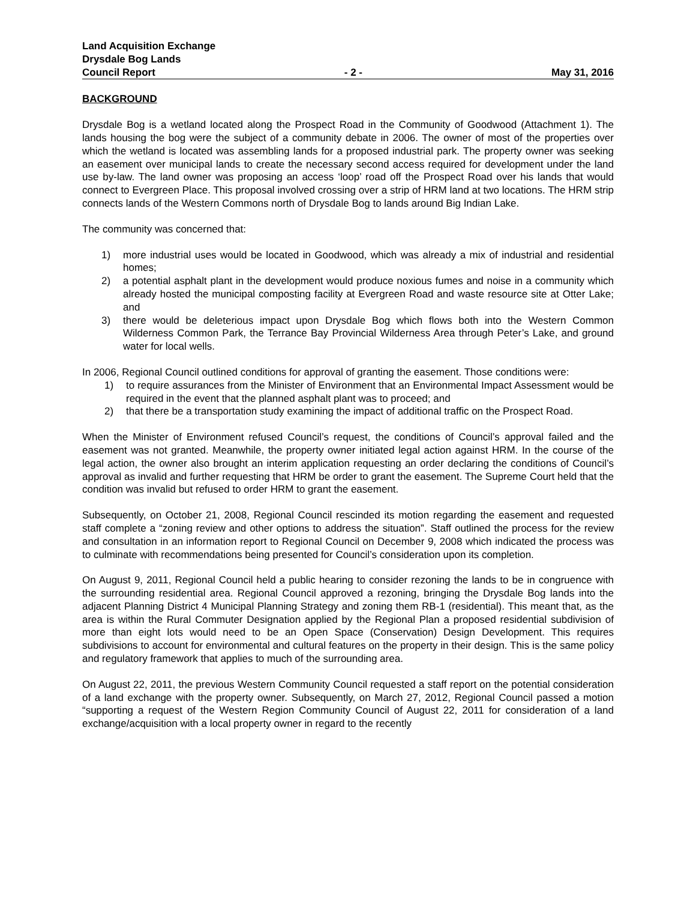Land Acquisition Exchange
Drysdale Bog Lands
Council Report - 2 - May 31, 2016
BACKGROUND
Drysdale Bog is a wetland located along the Prospect Road in the Community of Goodwood (Attachment 1). The lands housing the bog were the subject of a community debate in 2006. The owner of most of the properties over which the wetland is located was assembling lands for a proposed industrial park. The property owner was seeking an easement over municipal lands to create the necessary second access required for development under the land use by-law. The land owner was proposing an access ‘loop’ road off the Prospect Road over his lands that would connect to Evergreen Place. This proposal involved crossing over a strip of HRM land at two locations. The HRM strip connects lands of the Western Commons north of Drysdale Bog to lands around Big Indian Lake.
The community was concerned that:
1) more industrial uses would be located in Goodwood, which was already a mix of industrial and residential homes;
2) a potential asphalt plant in the development would produce noxious fumes and noise in a community which already hosted the municipal composting facility at Evergreen Road and waste resource site at Otter Lake; and
3) there would be deleterious impact upon Drysdale Bog which flows both into the Western Common Wilderness Common Park, the Terrance Bay Provincial Wilderness Area through Peter’s Lake, and ground water for local wells.
In 2006, Regional Council outlined conditions for approval of granting the easement. Those conditions were:
1) to require assurances from the Minister of Environment that an Environmental Impact Assessment would be required in the event that the planned asphalt plant was to proceed; and
2) that there be a transportation study examining the impact of additional traffic on the Prospect Road.
When the Minister of Environment refused Council’s request, the conditions of Council’s approval failed and the easement was not granted. Meanwhile, the property owner initiated legal action against HRM. In the course of the legal action, the owner also brought an interim application requesting an order declaring the conditions of Council’s approval as invalid and further requesting that HRM be order to grant the easement. The Supreme Court held that the condition was invalid but refused to order HRM to grant the easement.
Subsequently, on October 21, 2008, Regional Council rescinded its motion regarding the easement and requested staff complete a “zoning review and other options to address the situation”. Staff outlined the process for the review and consultation in an information report to Regional Council on December 9, 2008 which indicated the process was to culminate with recommendations being presented for Council’s consideration upon its completion.
On August 9, 2011, Regional Council held a public hearing to consider rezoning the lands to be in congruence with the surrounding residential area. Regional Council approved a rezoning, bringing the Drysdale Bog lands into the adjacent Planning District 4 Municipal Planning Strategy and zoning them RB-1 (residential). This meant that, as the area is within the Rural Commuter Designation applied by the Regional Plan a proposed residential subdivision of more than eight lots would need to be an Open Space (Conservation) Design Development. This requires subdivisions to account for environmental and cultural features on the property in their design. This is the same policy and regulatory framework that applies to much of the surrounding area.
On August 22, 2011, the previous Western Community Council requested a staff report on the potential consideration of a land exchange with the property owner. Subsequently, on March 27, 2012, Regional Council passed a motion “supporting a request of the Western Region Community Council of August 22, 2011 for consideration of a land exchange/acquisition with a local property owner in regard to the recently